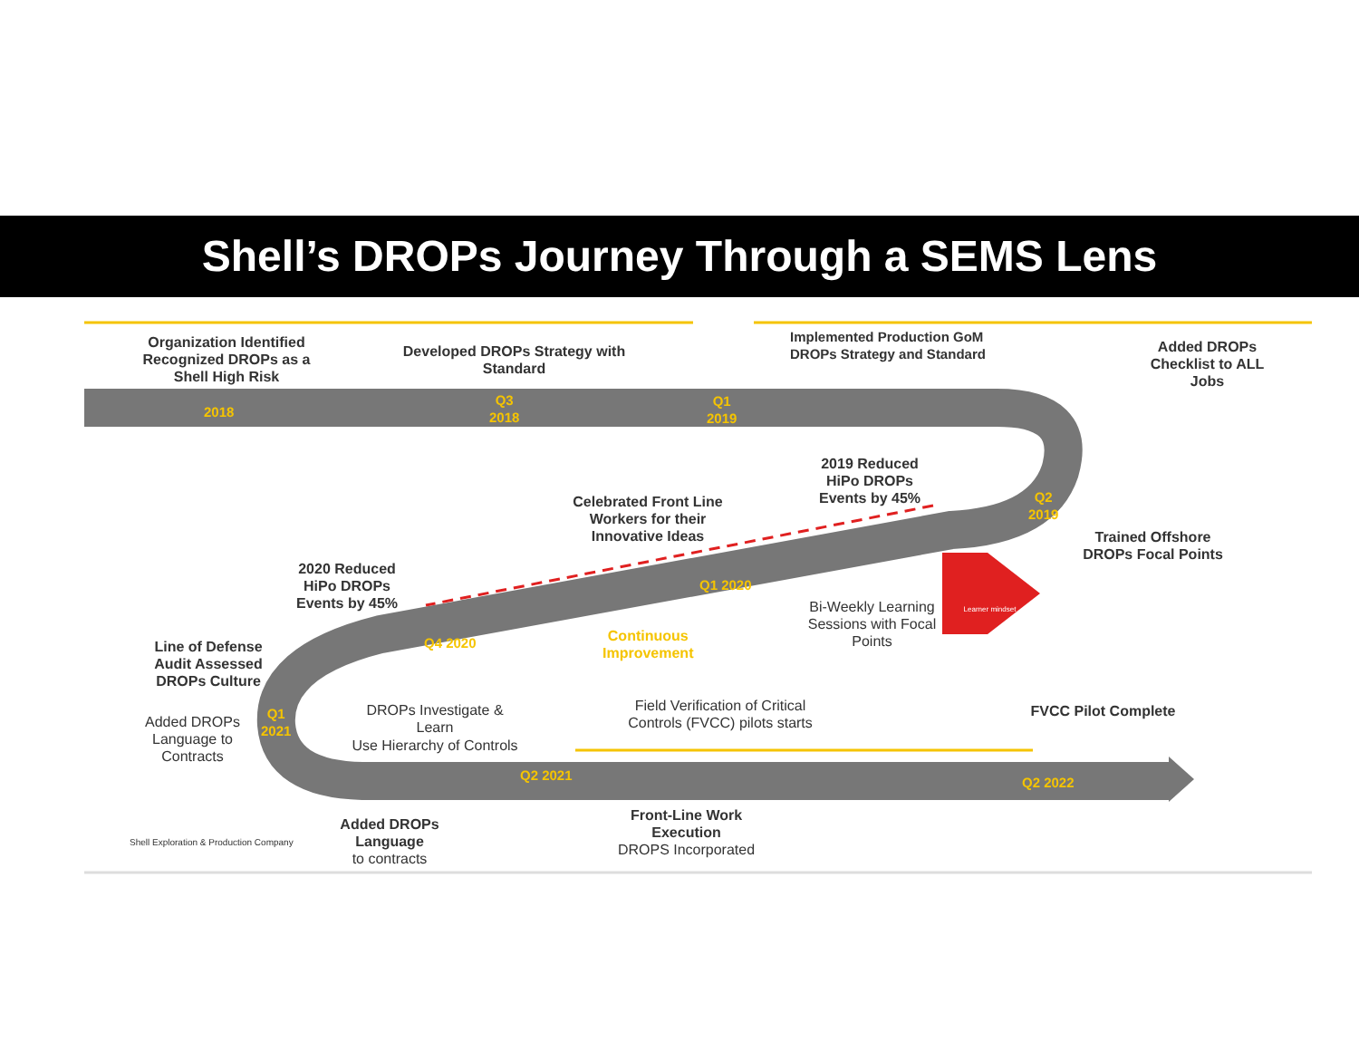Shell’s DROPs Journey Through a SEMS Lens
Organization Identified Recognized DROPs as a Shell High Risk
Developed DROPs Strategy with Standard
Implemented Production GoM DROPs Strategy and Standard
Added DROPs Checklist to ALL Jobs
2018
Q3
2018
Q1
2019
2019 Reduced HiPo DROPs Events by 45%
Q2
2019
Celebrated Front Line Workers for their Innovative Ideas
Trained Offshore DROPs Focal Points
2020 Reduced HiPo DROPs Events by 45%
Q1 2020
Bi-Weekly Learning Sessions with Focal Points
Learner mindset
Q4 2020
Continuous
Improvement
Line of Defense Audit Assessed DROPs Culture
DROPs Investigate & Learn
Use Hierarchy of Controls
Field Verification of Critical Controls (FVCC) pilots starts
FVCC Pilot Complete
Q1
2021
Added DROPs Language to Contracts
Q2 2021 Q2 2022
Shell Exploration & Production Company
Added DROPs Language
to contracts
Front-Line Work Execution
DROPS Incorporated